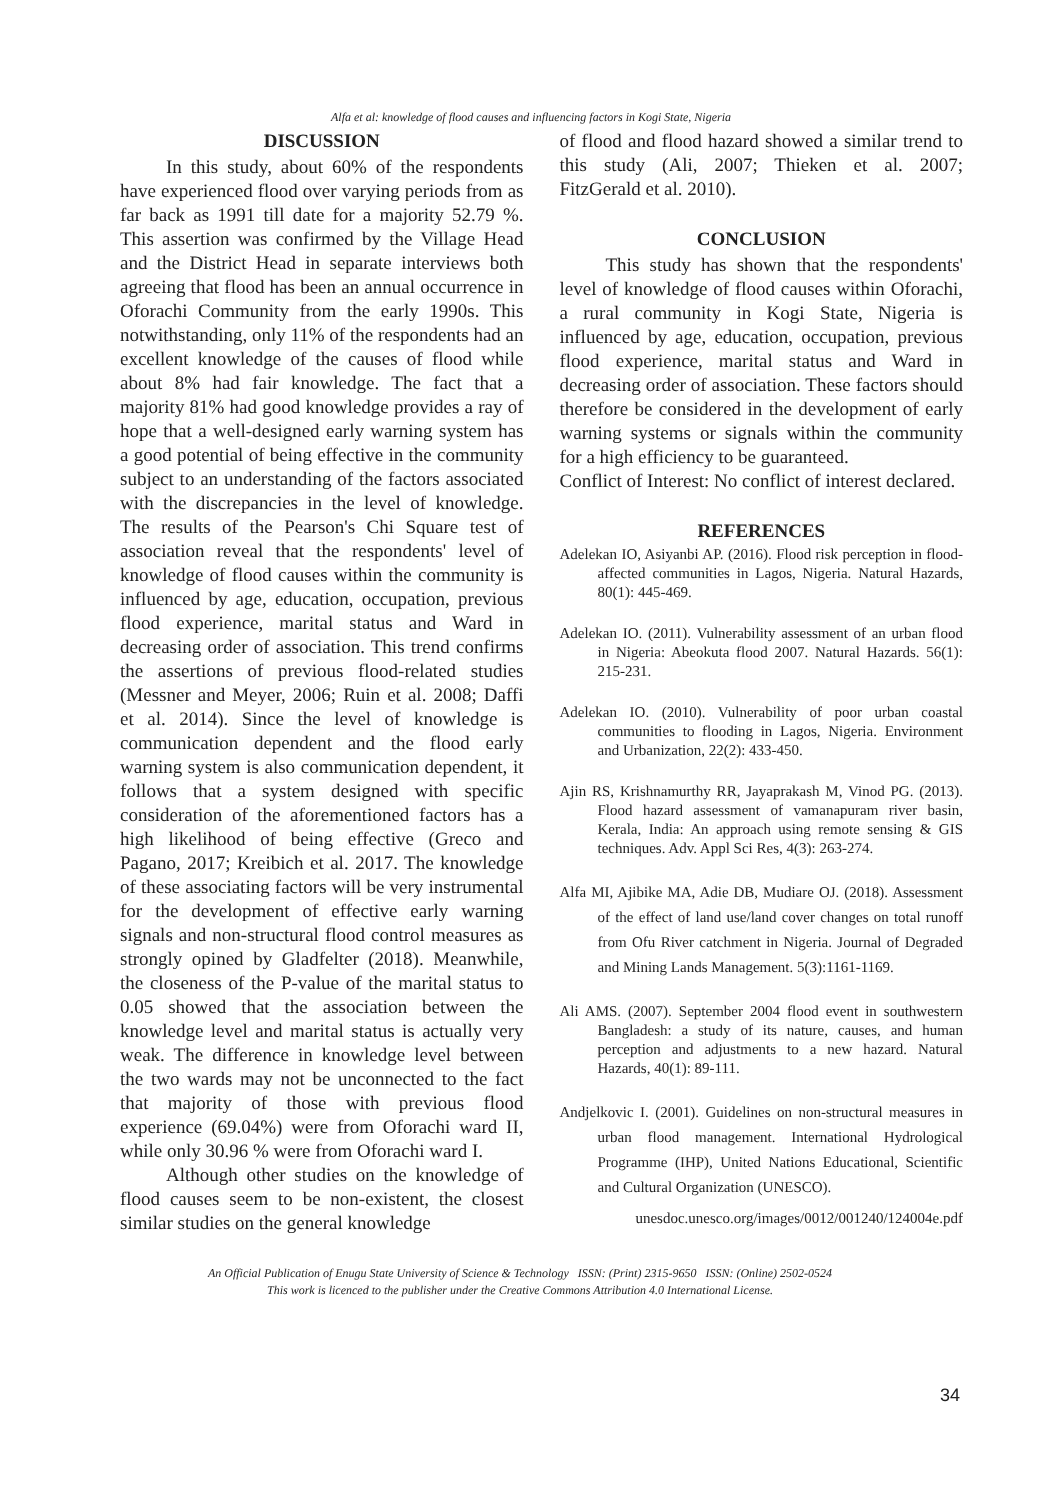Alfa et al: knowledge of flood causes and influencing factors in Kogi State, Nigeria
DISCUSSION
In this study, about 60% of the respondents have experienced flood over varying periods from as far back as 1991 till date for a majority 52.79 %. This assertion was confirmed by the Village Head and the District Head in separate interviews both agreeing that flood has been an annual occurrence in Oforachi Community from the early 1990s. This notwithstanding, only 11% of the respondents had an excellent knowledge of the causes of flood while about 8% had fair knowledge. The fact that a majority 81% had good knowledge provides a ray of hope that a well-designed early warning system has a good potential of being effective in the community subject to an understanding of the factors associated with the discrepancies in the level of knowledge. The results of the Pearson's Chi Square test of association reveal that the respondents' level of knowledge of flood causes within the community is influenced by age, education, occupation, previous flood experience, marital status and Ward in decreasing order of association. This trend confirms the assertions of previous flood-related studies (Messner and Meyer, 2006; Ruin et al. 2008; Daffi et al. 2014). Since the level of knowledge is communication dependent and the flood early warning system is also communication dependent, it follows that a system designed with specific consideration of the aforementioned factors has a high likelihood of being effective (Greco and Pagano, 2017; Kreibich et al. 2017. The knowledge of these associating factors will be very instrumental for the development of effective early warning signals and non-structural flood control measures as strongly opined by Gladfelter (2018). Meanwhile, the closeness of the P-value of the marital status to 0.05 showed that the association between the knowledge level and marital status is actually very weak. The difference in knowledge level between the two wards may not be unconnected to the fact that majority of those with previous flood experience (69.04%) were from Oforachi ward II, while only 30.96 % were from Oforachi ward I.
Although other studies on the knowledge of flood causes seem to be non-existent, the closest similar studies on the general knowledge
of flood and flood hazard showed a similar trend to this study (Ali, 2007; Thieken et al. 2007; FitzGerald et al. 2010).
CONCLUSION
This study has shown that the respondents' level of knowledge of flood causes within Oforachi, a rural community in Kogi State, Nigeria is influenced by age, education, occupation, previous flood experience, marital status and Ward in decreasing order of association. These factors should therefore be considered in the development of early warning systems or signals within the community for a high efficiency to be guaranteed.
Conflict of Interest: No conflict of interest declared.
REFERENCES
Adelekan IO, Asiyanbi AP. (2016). Flood risk perception in flood-affected communities in Lagos, Nigeria. Natural Hazards, 80(1): 445-469.
Adelekan IO. (2011). Vulnerability assessment of an urban flood in Nigeria: Abeokuta flood 2007. Natural Hazards. 56(1): 215-231.
Adelekan IO. (2010). Vulnerability of poor urban coastal communities to flooding in Lagos, Nigeria. Environment and Urbanization, 22(2): 433-450.
Ajin RS, Krishnamurthy RR, Jayaprakash M, Vinod PG. (2013). Flood hazard assessment of vamanapuram river basin, Kerala, India: An approach using remote sensing & GIS techniques. Adv. Appl Sci Res, 4(3): 263-274.
Alfa MI, Ajibike MA, Adie DB, Mudiare OJ. (2018). Assessment of the effect of land use/land cover changes on total runoff from Ofu River catchment in Nigeria. Journal of Degraded and Mining Lands Management. 5(3):1161-1169.
Ali AMS. (2007). September 2004 flood event in southwestern Bangladesh: a study of its nature, causes, and human perception and adjustments to a new hazard. Natural Hazards, 40(1): 89-111.
Andjelkovic I. (2001). Guidelines on non-structural measures in urban flood management. International Hydrological Programme (IHP), United Nations Educational, Scientific and Cultural Organization (UNESCO).
unesdoc.unesco.org/images/0012/001240/124004e.pdf
An Official Publication of Enugu State University of Science & Technology ISSN: (Print) 2315-9650 ISSN: (Online) 2502-0524
This work is licenced to the publisher under the Creative Commons Attribution 4.0 International License.
34